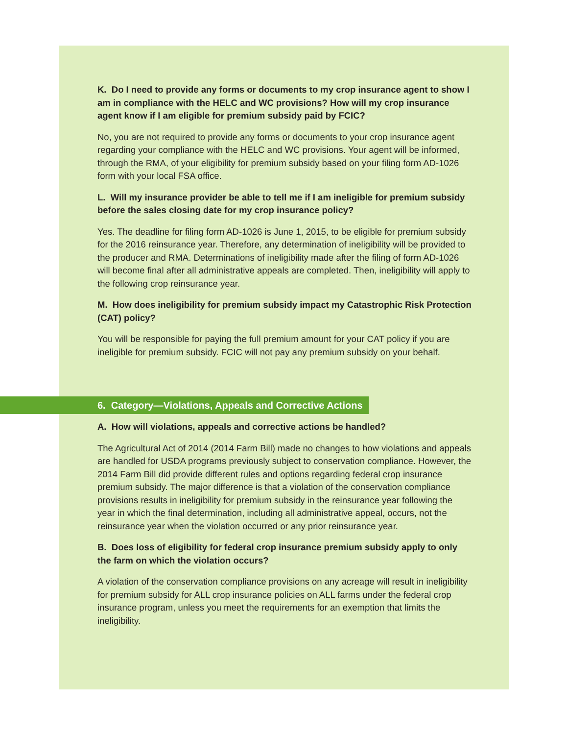K. Do I need to provide any forms or documents to my crop insurance agent to show I am in compliance with the HELC and WC provisions? How will my crop insurance agent know if I am eligible for premium subsidy paid by FCIC?
No, you are not required to provide any forms or documents to your crop insurance agent regarding your compliance with the HELC and WC provisions. Your agent will be informed, through the RMA, of your eligibility for premium subsidy based on your filing form AD-1026 form with your local FSA office.
L. Will my insurance provider be able to tell me if I am ineligible for premium subsidy before the sales closing date for my crop insurance policy?
Yes. The deadline for filing form AD-1026 is June 1, 2015, to be eligible for premium subsidy for the 2016 reinsurance year. Therefore, any determination of ineligibility will be provided to the producer and RMA. Determinations of ineligibility made after the filing of form AD-1026 will become final after all administrative appeals are completed. Then, ineligibility will apply to the following crop reinsurance year.
M. How does ineligibility for premium subsidy impact my Catastrophic Risk Protection (CAT) policy?
You will be responsible for paying the full premium amount for your CAT policy if you are ineligible for premium subsidy. FCIC will not pay any premium subsidy on your behalf.
6. Category—Violations, Appeals and Corrective Actions
A. How will violations, appeals and corrective actions be handled?
The Agricultural Act of 2014 (2014 Farm Bill) made no changes to how violations and appeals are handled for USDA programs previously subject to conservation compliance. However, the 2014 Farm Bill did provide different rules and options regarding federal crop insurance premium subsidy. The major difference is that a violation of the conservation compliance provisions results in ineligibility for premium subsidy in the reinsurance year following the year in which the final determination, including all administrative appeal, occurs, not the reinsurance year when the violation occurred or any prior reinsurance year.
B. Does loss of eligibility for federal crop insurance premium subsidy apply to only the farm on which the violation occurs?
A violation of the conservation compliance provisions on any acreage will result in ineligibility for premium subsidy for ALL crop insurance policies on ALL farms under the federal crop insurance program, unless you meet the requirements for an exemption that limits the ineligibility.